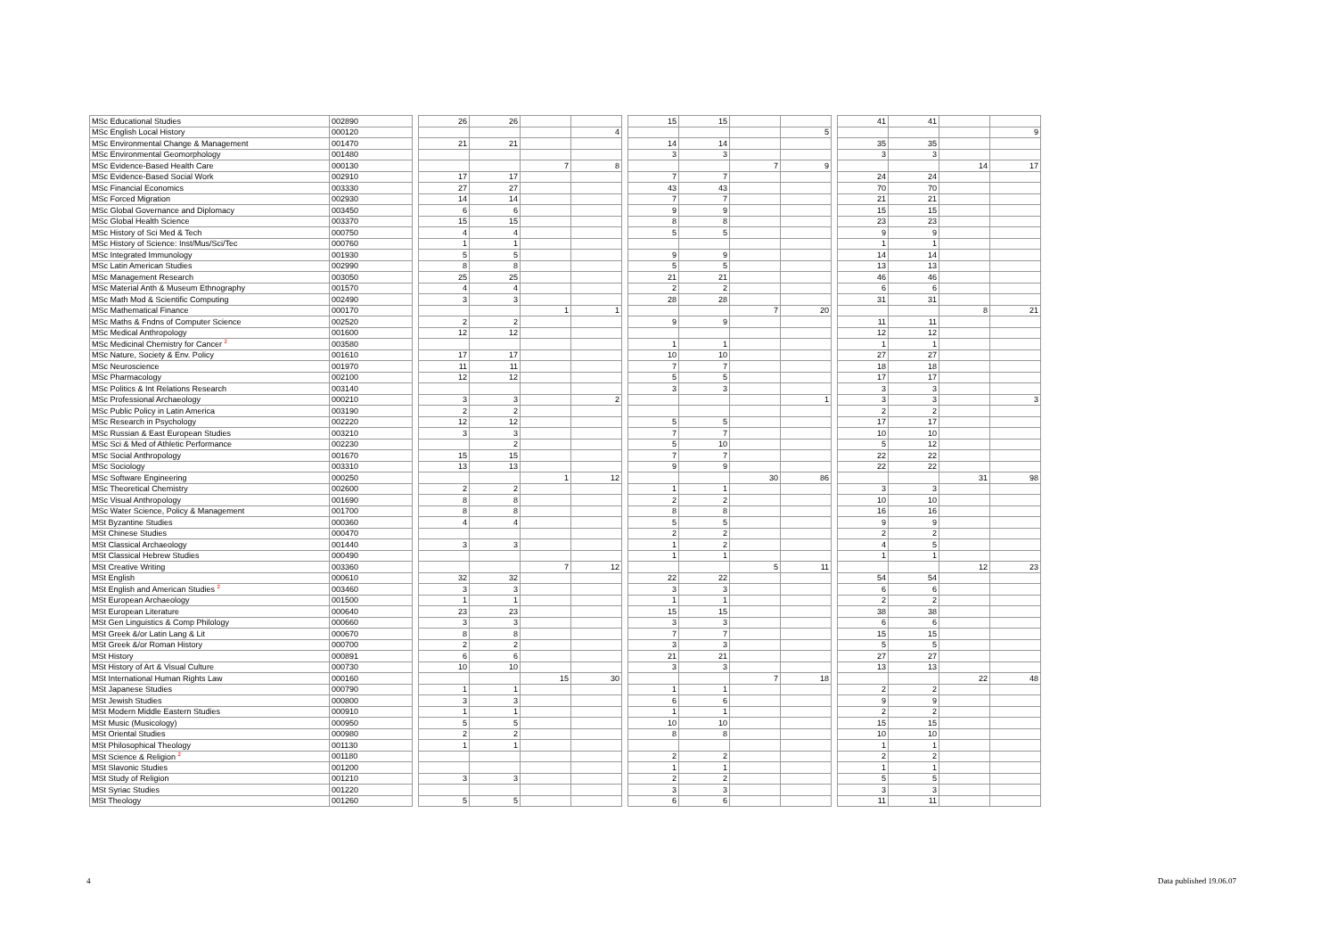| MSc Educational Studies | 002890 | | 26 | 26 | | | | 15 | 15 | | | | 41 | 41 | | |
| MSc English Local History | 000120 | | | | | 4 | | | | | 5 | | | | | 9 |
| MSc Environmental Change & Management | 001470 | | 21 | 21 | | | | 14 | 14 | | | | 35 | 35 | | |
| MSc Environmental Geomorphology | 001480 | | | | | | | 3 | 3 | | | | 3 | 3 | | |
| MSc Evidence-Based Health Care | 000130 | | | | 7 | 8 | | | | 7 | 9 | | | | 14 | 17 |
| MSc Evidence-Based Social Work | 002910 | | 17 | 17 | | | | 7 | 7 | | | | 24 | 24 | | |
| MSc Financial Economics | 003330 | | 27 | 27 | | | | 43 | 43 | | | | 70 | 70 | | |
| MSc Forced Migration | 002930 | | 14 | 14 | | | | 7 | 7 | | | | 21 | 21 | | |
| MSc Global Governance and Diplomacy | 003450 | | 6 | 6 | | | | 9 | 9 | | | | 15 | 15 | | |
| MSc Global Health Science | 003370 | | 15 | 15 | | | | 8 | 8 | | | | 23 | 23 | | |
| MSc History of Sci Med & Tech | 000750 | | 4 | 4 | | | | 5 | 5 | | | | 9 | 9 | | |
| MSc History of Science: Inst/Mus/Sci/Tec | 000760 | | 1 | 1 | | | | | | | | | 1 | 1 | | |
| MSc Integrated Immunology | 001930 | | 5 | 5 | | | | 9 | 9 | | | | 14 | 14 | | |
| MSc Latin American Studies | 002990 | | 8 | 8 | | | | 5 | 5 | | | | 13 | 13 | | |
| MSc Management Research | 003050 | | 25 | 25 | | | | 21 | 21 | | | | 46 | 46 | | |
| MSc Material Anth & Museum Ethnography | 001570 | | 4 | 4 | | | | 2 | 2 | | | | 6 | 6 | | |
| MSc Math Mod & Scientific Computing | 002490 | | 3 | 3 | | | | 28 | 28 | | | | 31 | 31 | | |
| MSc Mathematical Finance | 000170 | | | | 1 | 1 | | | | 7 | 20 | | | | 8 | 21 |
| MSc Maths & Fndns of Computer Science | 002520 | | 2 | 2 | | | | 9 | 9 | | | | 11 | 11 | | |
| MSc Medical Anthropology | 001600 | | 12 | 12 | | | | | | | | | 12 | 12 | | |
| MSc Medicinal Chemistry for Cancer <sup>2</sup> | 003580 | | | | | | | 1 | 1 | | | | 1 | 1 | | |
| MSc Nature, Society & Env. Policy | 001610 | | 17 | 17 | | | | 10 | 10 | | | | 27 | 27 | | |
| MSc Neuroscience | 001970 | | 11 | 11 | | | | 7 | 7 | | | | 18 | 18 | | |
| MSc Pharmacology | 002100 | | 12 | 12 | | | | 5 | 5 | | | | 17 | 17 | | |
| MSc Politics & Int Relations Research | 003140 | | | | | | | 3 | 3 | | | | 3 | 3 | | |
| MSc Professional Archaeology | 000210 | | 3 | 3 | | 2 | | | | | 1 | | 3 | 3 | | 3 |
| MSc Public Policy in Latin America | 003190 | | 2 | 2 | | | | | | | | | 2 | 2 | | |
| MSc Research in Psychology | 002220 | | 12 | 12 | | | | 5 | 5 | | | | 17 | 17 | | |
| MSc Russian & East European Studies | 003210 | | 3 | 3 | | | | 7 | 7 | | | | 10 | 10 | | |
| MSc Sci & Med of Athletic Performance | 002230 | | | 2 | | | | 5 | 10 | | | | 5 | 12 | | |
| MSc Social Anthropology | 001670 | | 15 | 15 | | | | 7 | 7 | | | | 22 | 22 | | |
| MSc Sociology | 003310 | | 13 | 13 | | | | 9 | 9 | | | | 22 | 22 | | |
| MSc Software Engineering | 000250 | | | | 1 | 12 | | | | 30 | 86 | | | | 31 | 98 |
| MSc Theoretical Chemistry | 002600 | | 2 | 2 | | | | 1 | 1 | | | | 3 | 3 | | |
| MSc Visual Anthropology | 001690 | | 8 | 8 | | | | 2 | 2 | | | | 10 | 10 | | |
| MSc Water Science, Policy & Management | 001700 | | 8 | 8 | | | | 8 | 8 | | | | 16 | 16 | | |
| MSt Byzantine Studies | 000360 | | 4 | 4 | | | | 5 | 5 | | | | 9 | 9 | | |
| MSt Chinese Studies | 000470 | | | | | | | 2 | 2 | | | | 2 | 2 | | |
| MSt Classical Archaeology | 001440 | | 3 | 3 | | | | 1 | 2 | | | | 4 | 5 | | |
| MSt Classical Hebrew Studies | 000490 | | | | | | | 1 | 1 | | | | 1 | 1 | | |
| MSt Creative Writing | 003360 | | | | 7 | 12 | | | | 5 | 11 | | | | 12 | 23 |
| MSt English | 000610 | | 32 | 32 | | | | 22 | 22 | | | | 54 | 54 | | |
| MSt English and American Studies <sup>2</sup> | 003460 | | 3 | 3 | | | | 3 | 3 | | | | 6 | 6 | | |
| MSt European Archaeology | 001500 | | 1 | 1 | | | | 1 | 1 | | | | 2 | 2 | | |
| MSt European Literature | 000640 | | 23 | 23 | | | | 15 | 15 | | | | 38 | 38 | | |
| MSt Gen Linguistics & Comp Philology | 000660 | | 3 | 3 | | | | 3 | 3 | | | | 6 | 6 | | |
| MSt Greek &/or Latin Lang & Lit | 000670 | | 8 | 8 | | | | 7 | 7 | | | | 15 | 15 | | |
| MSt Greek &/or Roman History | 000700 | | 2 | 2 | | | | 3 | 3 | | | | 5 | 5 | | |
| MSt History | 000891 | | 6 | 6 | | | | 21 | 21 | | | | 27 | 27 | | |
| MSt History of Art & Visual Culture | 000730 | | 10 | 10 | | | | 3 | 3 | | | | 13 | 13 | | |
| MSt International Human Rights Law | 000160 | | | | 15 | 30 | | | | 7 | 18 | | | | 22 | 48 |
| MSt Japanese Studies | 000790 | | 1 | 1 | | | | 1 | 1 | | | | 2 | 2 | | |
| MSt Jewish Studies | 000800 | | 3 | 3 | | | | 6 | 6 | | | | 9 | 9 | | |
| MSt Modern Middle Eastern Studies | 000910 | | 1 | 1 | | | | 1 | 1 | | | | 2 | 2 | | |
| MSt Music (Musicology) | 000950 | | 5 | 5 | | | | 10 | 10 | | | | 15 | 15 | | |
| MSt Oriental Studies | 000980 | | 2 | 2 | | | | 8 | 8 | | | | 10 | 10 | | |
| MSt Philosophical Theology | 001130 | | 1 | 1 | | | | | | | | | 1 | 1 | | |
| MSt Science & Religion <sup>2</sup> | 001180 | | | | | | | 2 | 2 | | | | 2 | 2 | | |
| MSt Slavonic Studies | 001200 | | | | | | | 1 | 1 | | | | 1 | 1 | | |
| MSt Study of Religion | 001210 | | 3 | 3 | | | | 2 | 2 | | | | 5 | 5 | | |
| MSt Syriac Studies | 001220 | | | | | | | 3 | 3 | | | | 3 | 3 | | |
| MSt Theology | 001260 | | 5 | 5 | | | | 6 | 6 | | | | 11 | 11 | | |
4 Data published 19.06.07